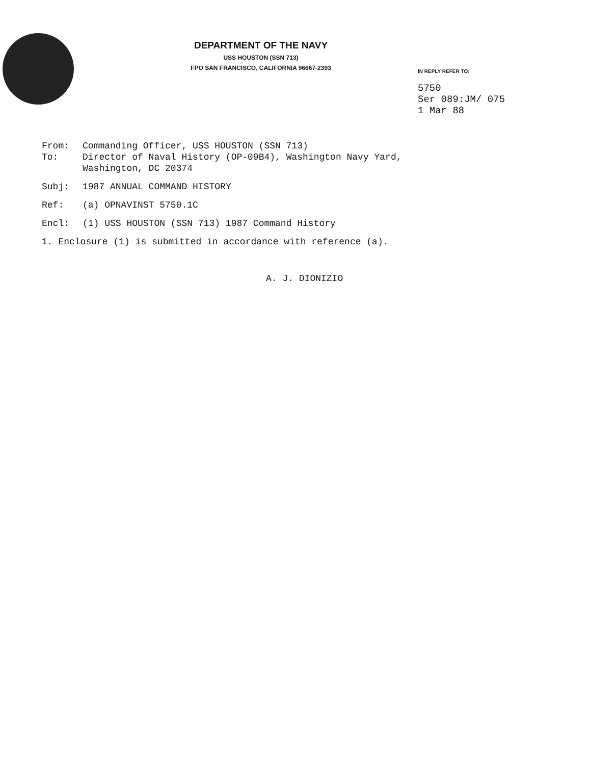DEPARTMENT OF THE NAVY
USS HOUSTON (SSN 713)
FPO SAN FRANCISCO, CALIFORNIA 96667-2393
IN REPLY REFER TO:
5750
Ser 089:JM/ 075
1 Mar 88
From: Commanding Officer, USS HOUSTON (SSN 713)
To: Director of Naval History (OP-09B4), Washington Navy Yard,
Washington, DC 20374
Subj: 1987 ANNUAL COMMAND HISTORY
Ref: (a) OPNAVINST 5750.1C
Encl: (1) USS HOUSTON (SSN 713) 1987 Command History
1. Enclosure (1) is submitted in accordance with reference (a).
A. J. DIONIZIO